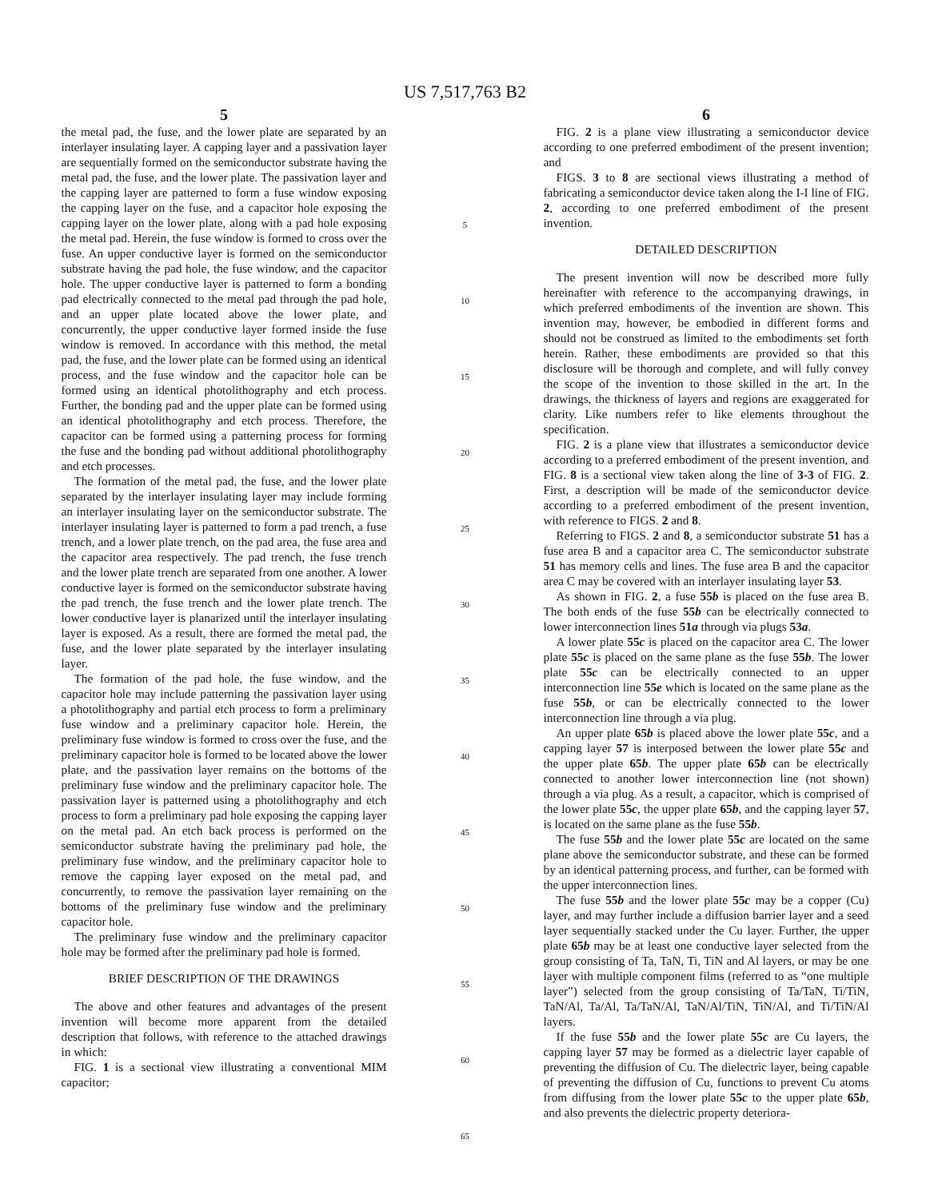US 7,517,763 B2
5
the metal pad, the fuse, and the lower plate are separated by an interlayer insulating layer. A capping layer and a passivation layer are sequentially formed on the semiconductor substrate having the metal pad, the fuse, and the lower plate. The passivation layer and the capping layer are patterned to form a fuse window exposing the capping layer on the fuse, and a capacitor hole exposing the capping layer on the lower plate, along with a pad hole exposing the metal pad. Herein, the fuse window is formed to cross over the fuse. An upper conductive layer is formed on the semiconductor substrate having the pad hole, the fuse window, and the capacitor hole. The upper conductive layer is patterned to form a bonding pad electrically connected to the metal pad through the pad hole, and an upper plate located above the lower plate, and concurrently, the upper conductive layer formed inside the fuse window is removed. In accordance with this method, the metal pad, the fuse, and the lower plate can be formed using an identical process, and the fuse window and the capacitor hole can be formed using an identical photolithography and etch process. Further, the bonding pad and the upper plate can be formed using an identical photolithography and etch process. Therefore, the capacitor can be formed using a patterning process for forming the fuse and the bonding pad without additional photolithography and etch processes.
The formation of the metal pad, the fuse, and the lower plate separated by the interlayer insulating layer may include forming an interlayer insulating layer on the semiconductor substrate. The interlayer insulating layer is patterned to form a pad trench, a fuse trench, and a lower plate trench, on the pad area, the fuse area and the capacitor area respectively. The pad trench, the fuse trench and the lower plate trench are separated from one another. A lower conductive layer is formed on the semiconductor substrate having the pad trench, the fuse trench and the lower plate trench. The lower conductive layer is planarized until the interlayer insulating layer is exposed. As a result, there are formed the metal pad, the fuse, and the lower plate separated by the interlayer insulating layer.
The formation of the pad hole, the fuse window, and the capacitor hole may include patterning the passivation layer using a photolithography and partial etch process to form a preliminary fuse window and a preliminary capacitor hole. Herein, the preliminary fuse window is formed to cross over the fuse, and the preliminary capacitor hole is formed to be located above the lower plate, and the passivation layer remains on the bottoms of the preliminary fuse window and the preliminary capacitor hole. The passivation layer is patterned using a photolithography and etch process to form a preliminary pad hole exposing the capping layer on the metal pad. An etch back process is performed on the semiconductor substrate having the preliminary pad hole, the preliminary fuse window, and the preliminary capacitor hole to remove the capping layer exposed on the metal pad, and concurrently, to remove the passivation layer remaining on the bottoms of the preliminary fuse window and the preliminary capacitor hole.
The preliminary fuse window and the preliminary capacitor hole may be formed after the preliminary pad hole is formed.
BRIEF DESCRIPTION OF THE DRAWINGS
The above and other features and advantages of the present invention will become more apparent from the detailed description that follows, with reference to the attached drawings in which:
FIG. 1 is a sectional view illustrating a conventional MIM capacitor;
5
10
15
20
25
30
35
40
45
50
55
60
65
6
FIG. 2 is a plane view illustrating a semiconductor device according to one preferred embodiment of the present invention; and
FIGS. 3 to 8 are sectional views illustrating a method of fabricating a semiconductor device taken along the I-I line of FIG. 2, according to one preferred embodiment of the present invention.
DETAILED DESCRIPTION
The present invention will now be described more fully hereinafter with reference to the accompanying drawings, in which preferred embodiments of the invention are shown. This invention may, however, be embodied in different forms and should not be construed as limited to the embodiments set forth herein. Rather, these embodiments are provided so that this disclosure will be thorough and complete, and will fully convey the scope of the invention to those skilled in the art. In the drawings, the thickness of layers and regions are exaggerated for clarity. Like numbers refer to like elements throughout the specification.
FIG. 2 is a plane view that illustrates a semiconductor device according to a preferred embodiment of the present invention, and FIG. 8 is a sectional view taken along the line of 3-3 of FIG. 2. First, a description will be made of the semiconductor device according to a preferred embodiment of the present invention, with reference to FIGS. 2 and 8.
Referring to FIGS. 2 and 8, a semiconductor substrate 51 has a fuse area B and a capacitor area C. The semiconductor substrate 51 has memory cells and lines. The fuse area B and the capacitor area C may be covered with an interlayer insulating layer 53.
As shown in FIG. 2, a fuse 55b is placed on the fuse area B. The both ends of the fuse 55b can be electrically connected to lower interconnection lines 51a through via plugs 53a.
A lower plate 55c is placed on the capacitor area C. The lower plate 55c is placed on the same plane as the fuse 55b. The lower plate 55c can be electrically connected to an upper interconnection line 55e which is located on the same plane as the fuse 55b, or can be electrically connected to the lower interconnection line through a via plug.
An upper plate 65b is placed above the lower plate 55c, and a capping layer 57 is interposed between the lower plate 55c and the upper plate 65b. The upper plate 65b can be electrically connected to another lower interconnection line (not shown) through a via plug. As a result, a capacitor, which is comprised of the lower plate 55c, the upper plate 65b, and the capping layer 57, is located on the same plane as the fuse 55b.
The fuse 55b and the lower plate 55c are located on the same plane above the semiconductor substrate, and these can be formed by an identical patterning process, and further, can be formed with the upper interconnection lines.
The fuse 55b and the lower plate 55c may be a copper (Cu) layer, and may further include a diffusion barrier layer and a seed layer sequentially stacked under the Cu layer. Further, the upper plate 65b may be at least one conductive layer selected from the group consisting of Ta, TaN, Ti, TiN and Al layers, or may be one layer with multiple component films (referred to as “one multiple layer”) selected from the group consisting of Ta/TaN, Ti/TiN, TaN/Al, Ta/Al, Ta/TaN/Al, TaN/Al/TiN, TiN/Al, and Ti/TiN/Al layers.
If the fuse 55b and the lower plate 55c are Cu layers, the capping layer 57 may be formed as a dielectric layer capable of preventing the diffusion of Cu. The dielectric layer, being capable of preventing the diffusion of Cu, functions to prevent Cu atoms from diffusing from the lower plate 55c to the upper plate 65b, and also prevents the dielectric property deteriora-